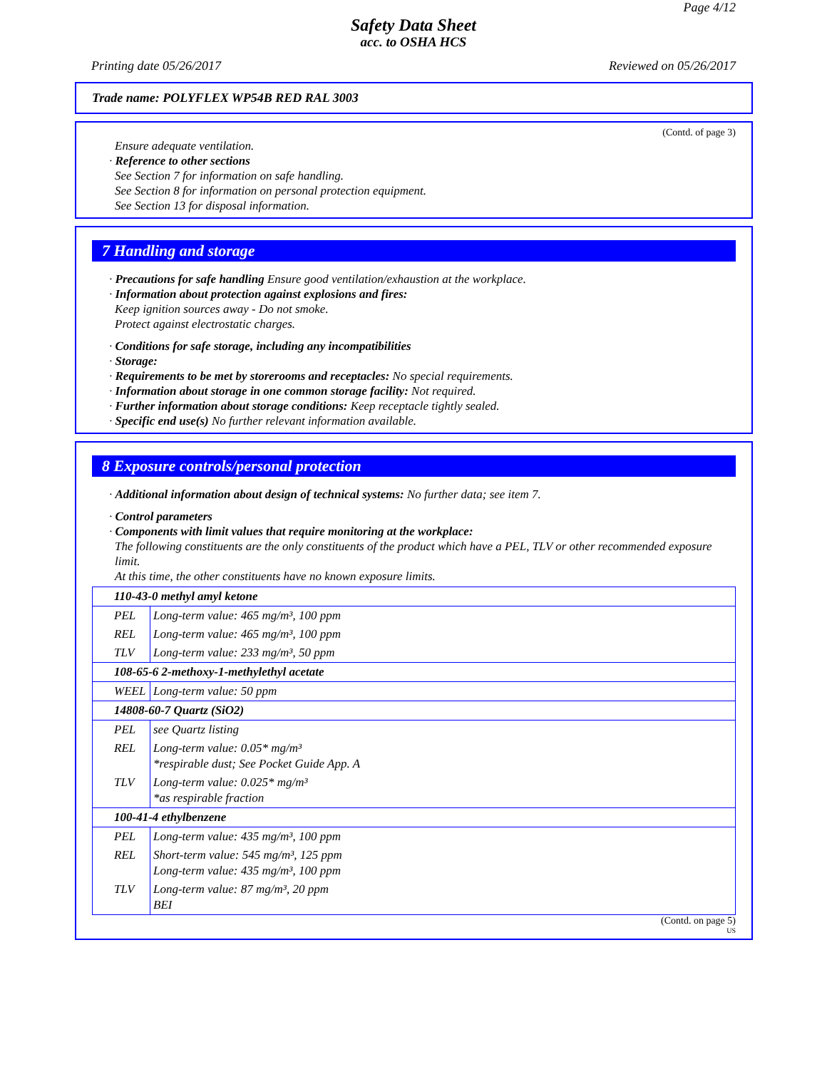Page 4/12
Safety Data Sheet
acc. to OSHA HCS
Printing date 05/26/2017 Reviewed on 05/26/2017
Trade name: POLYFLEX WP54B RED RAL 3003
(Contd. of page 3)
Ensure adequate ventilation.
· Reference to other sections
See Section 7 for information on safe handling.
See Section 8 for information on personal protection equipment.
See Section 13 for disposal information.
7 Handling and storage
· Precautions for safe handling Ensure good ventilation/exhaustion at the workplace.
· Information about protection against explosions and fires:
Keep ignition sources away - Do not smoke.
Protect against electrostatic charges.
· Conditions for safe storage, including any incompatibilities
· Storage:
· Requirements to be met by storerooms and receptacles: No special requirements.
· Information about storage in one common storage facility: Not required.
· Further information about storage conditions: Keep receptacle tightly sealed.
· Specific end use(s) No further relevant information available.
8 Exposure controls/personal protection
· Additional information about design of technical systems: No further data; see item 7.
· Control parameters
· Components with limit values that require monitoring at the workplace:
The following constituents are the only constituents of the product which have a PEL, TLV or other recommended exposure limit.
At this time, the other constituents have no known exposure limits.
| 110-43-0 methyl amyl ketone | |
| PEL | Long-term value: 465 mg/m³, 100 ppm |
| REL | Long-term value: 465 mg/m³, 100 ppm |
| TLV | Long-term value: 233 mg/m³, 50 ppm |
| 108-65-6 2-methoxy-1-methylethyl acetate | |
| WEEL | Long-term value: 50 ppm |
| 14808-60-7 Quartz (SiO2) | |
| PEL | see Quartz listing |
| REL | Long-term value: 0.05* mg/m³ *respirable dust; See Pocket Guide App. A |
| TLV | Long-term value: 0.025* mg/m³ *as respirable fraction |
| 100-41-4 ethylbenzene | |
| PEL | Long-term value: 435 mg/m³, 100 ppm |
| REL | Short-term value: 545 mg/m³, 125 ppm Long-term value: 435 mg/m³, 100 ppm |
| TLV | Long-term value: 87 mg/m³, 20 ppm BEI |
(Contd. on page 5)
US